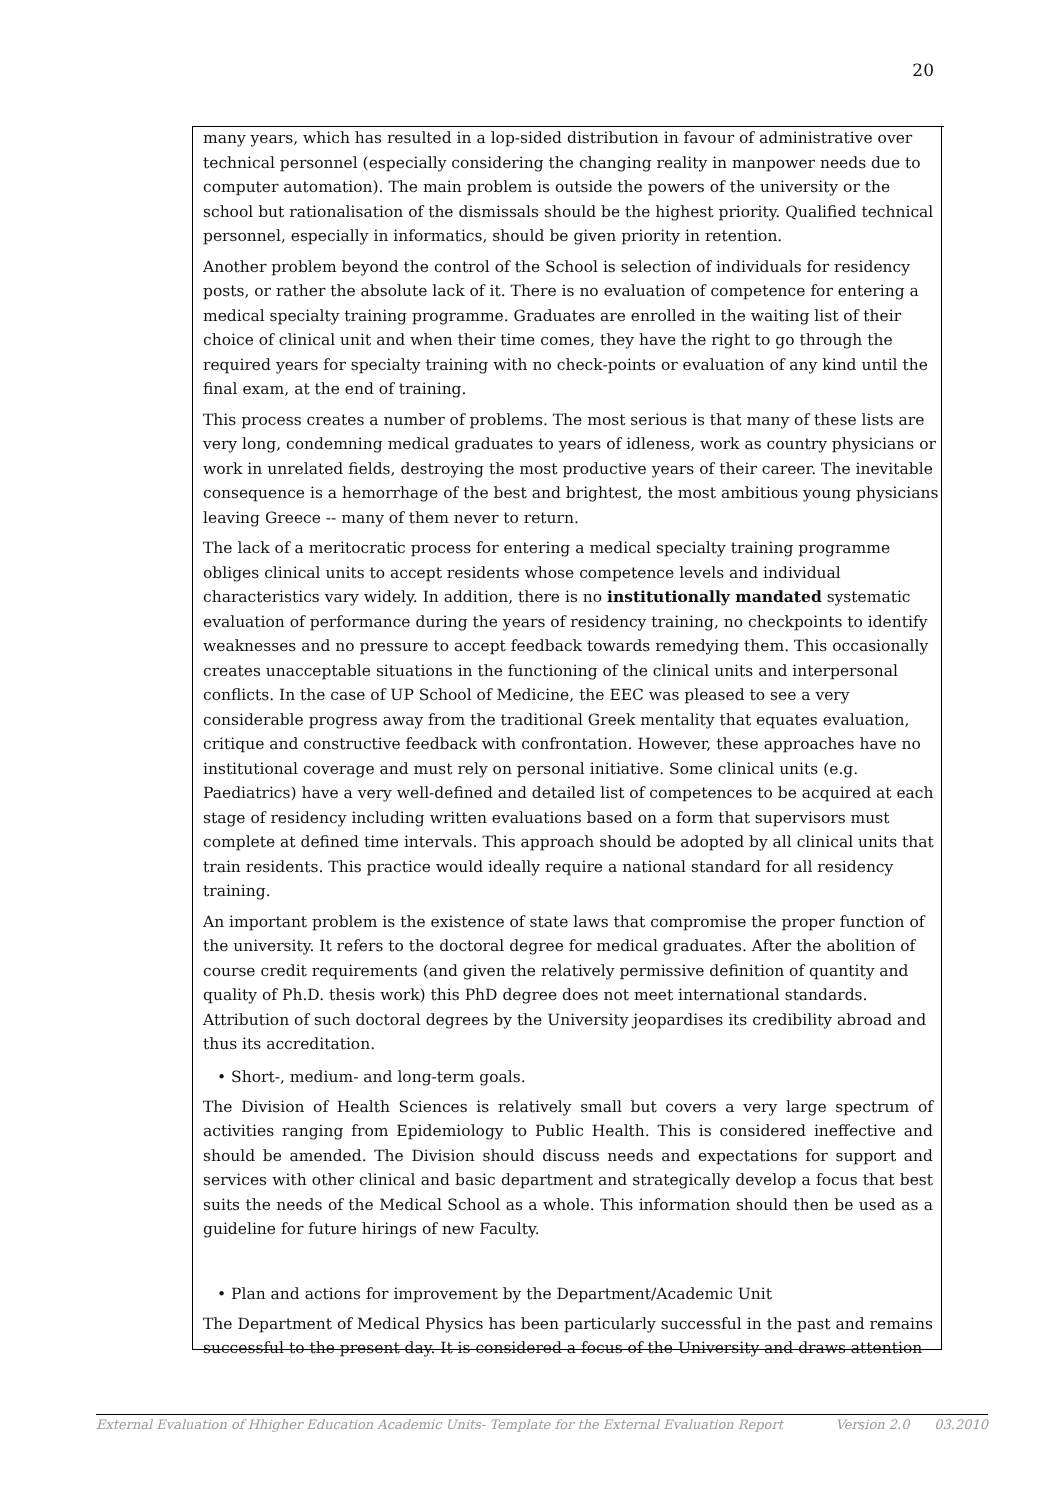20
many years, which has resulted in a lop-sided distribution in favour of administrative over technical personnel (especially considering the changing reality in manpower needs due to computer automation). The main problem is outside the powers of the university or the school but rationalisation of the dismissals should be the highest priority. Qualified technical personnel, especially in informatics, should be given priority in retention.
Another problem beyond the control of the School is selection of individuals for residency posts, or rather the absolute lack of it. There is no evaluation of competence for entering a medical specialty training programme. Graduates are enrolled in the waiting list of their choice of clinical unit and when their time comes, they have the right to go through the required years for specialty training with no check-points or evaluation of any kind until the final exam, at the end of training.
This process creates a number of problems. The most serious is that many of these lists are very long, condemning medical graduates to years of idleness, work as country physicians or work in unrelated fields, destroying the most productive years of their career. The inevitable consequence is a hemorrhage of the best and brightest, the most ambitious young physicians leaving Greece -- many of them never to return.
The lack of a meritocratic process for entering a medical specialty training programme obliges clinical units to accept residents whose competence levels and individual characteristics vary widely. In addition, there is no institutionally mandated systematic evaluation of performance during the years of residency training, no checkpoints to identify weaknesses and no pressure to accept feedback towards remedying them. This occasionally creates unacceptable situations in the functioning of the clinical units and interpersonal conflicts. In the case of UP School of Medicine, the EEC was pleased to see a very considerable progress away from the traditional Greek mentality that equates evaluation, critique and constructive feedback with confrontation. However, these approaches have no institutional coverage and must rely on personal initiative. Some clinical units (e.g. Paediatrics) have a very well-defined and detailed list of competences to be acquired at each stage of residency including written evaluations based on a form that supervisors must complete at defined time intervals. This approach should be adopted by all clinical units that train residents. This practice would ideally require a national standard for all residency training.
An important problem is the existence of state laws that compromise the proper function of the university. It refers to the doctoral degree for medical graduates. After the abolition of course credit requirements (and given the relatively permissive definition of quantity and quality of Ph.D. thesis work) this PhD degree does not meet international standards. Attribution of such doctoral degrees by the University jeopardises its credibility abroad and thus its accreditation.
• Short-, medium- and long-term goals.
The Division of Health Sciences is relatively small but covers a very large spectrum of activities ranging from Epidemiology to Public Health. This is considered ineffective and should be amended. The Division should discuss needs and expectations for support and services with other clinical and basic department and strategically develop a focus that best suits the needs of the Medical School as a whole. This information should then be used as a guideline for future hirings of new Faculty.
• Plan and actions for improvement by the Department/Academic Unit
The Department of Medical Physics has been particularly successful in the past and remains successful to the present day. It is considered a focus of the University and draws attention
External Evaluation of Hhigher Education Academic Units- Template for the External Evaluation Report Version 2.0 03.2010